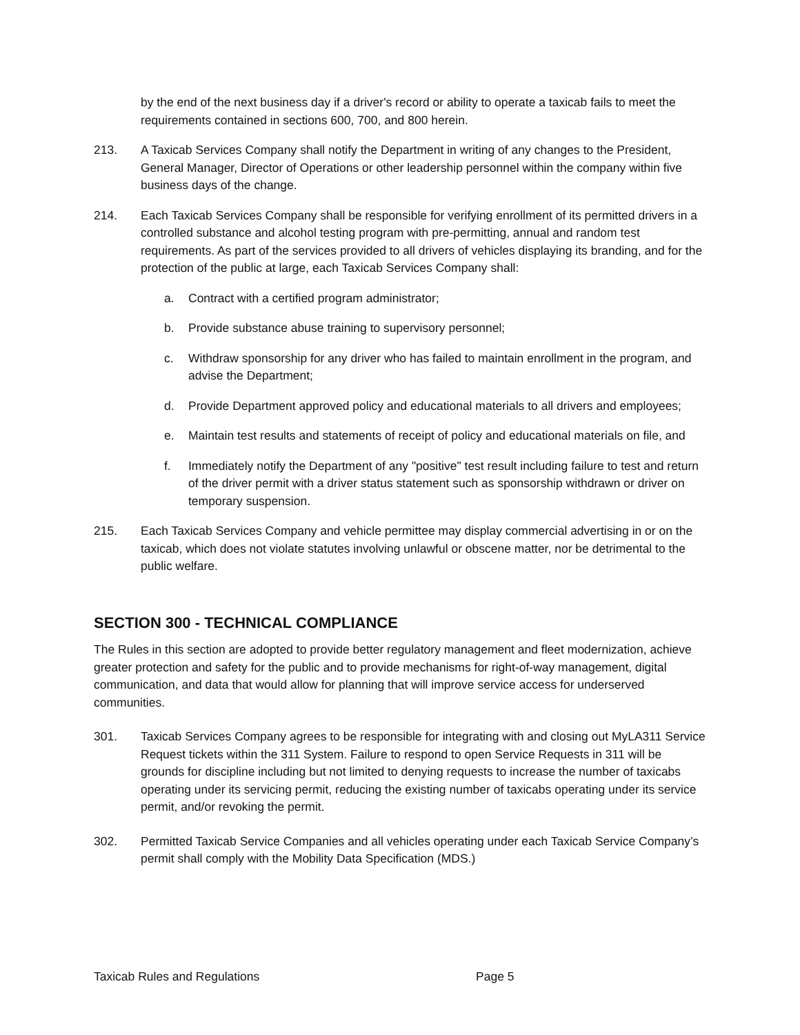by the end of the next business day if a driver's record or ability to operate a taxicab fails to meet the requirements contained in sections 600, 700, and 800 herein.
213. A Taxicab Services Company shall notify the Department in writing of any changes to the President, General Manager, Director of Operations or other leadership personnel within the company within five business days of the change.
214. Each Taxicab Services Company shall be responsible for verifying enrollment of its permitted drivers in a controlled substance and alcohol testing program with pre-permitting, annual and random test requirements. As part of the services provided to all drivers of vehicles displaying its branding, and for the protection of the public at large, each Taxicab Services Company shall:
a. Contract with a certified program administrator;
b. Provide substance abuse training to supervisory personnel;
c. Withdraw sponsorship for any driver who has failed to maintain enrollment in the program, and advise the Department;
d. Provide Department approved policy and educational materials to all drivers and employees;
e. Maintain test results and statements of receipt of policy and educational materials on file, and
f. Immediately notify the Department of any "positive" test result including failure to test and return of the driver permit with a driver status statement such as sponsorship withdrawn or driver on temporary suspension.
215. Each Taxicab Services Company and vehicle permittee may display commercial advertising in or on the taxicab, which does not violate statutes involving unlawful or obscene matter, nor be detrimental to the public welfare.
SECTION 300 - TECHNICAL COMPLIANCE
The Rules in this section are adopted to provide better regulatory management and fleet modernization, achieve greater protection and safety for the public and to provide mechanisms for right-of-way management, digital communication, and data that would allow for planning that will improve service access for underserved communities.
301. Taxicab Services Company agrees to be responsible for integrating with and closing out MyLA311 Service Request tickets within the 311 System. Failure to respond to open Service Requests in 311 will be grounds for discipline including but not limited to denying requests to increase the number of taxicabs operating under its servicing permit, reducing the existing number of taxicabs operating under its service permit, and/or revoking the permit.
302. Permitted Taxicab Service Companies and all vehicles operating under each Taxicab Service Company’s permit shall comply with the Mobility Data Specification (MDS.)
Taxicab Rules and Regulations Page 5